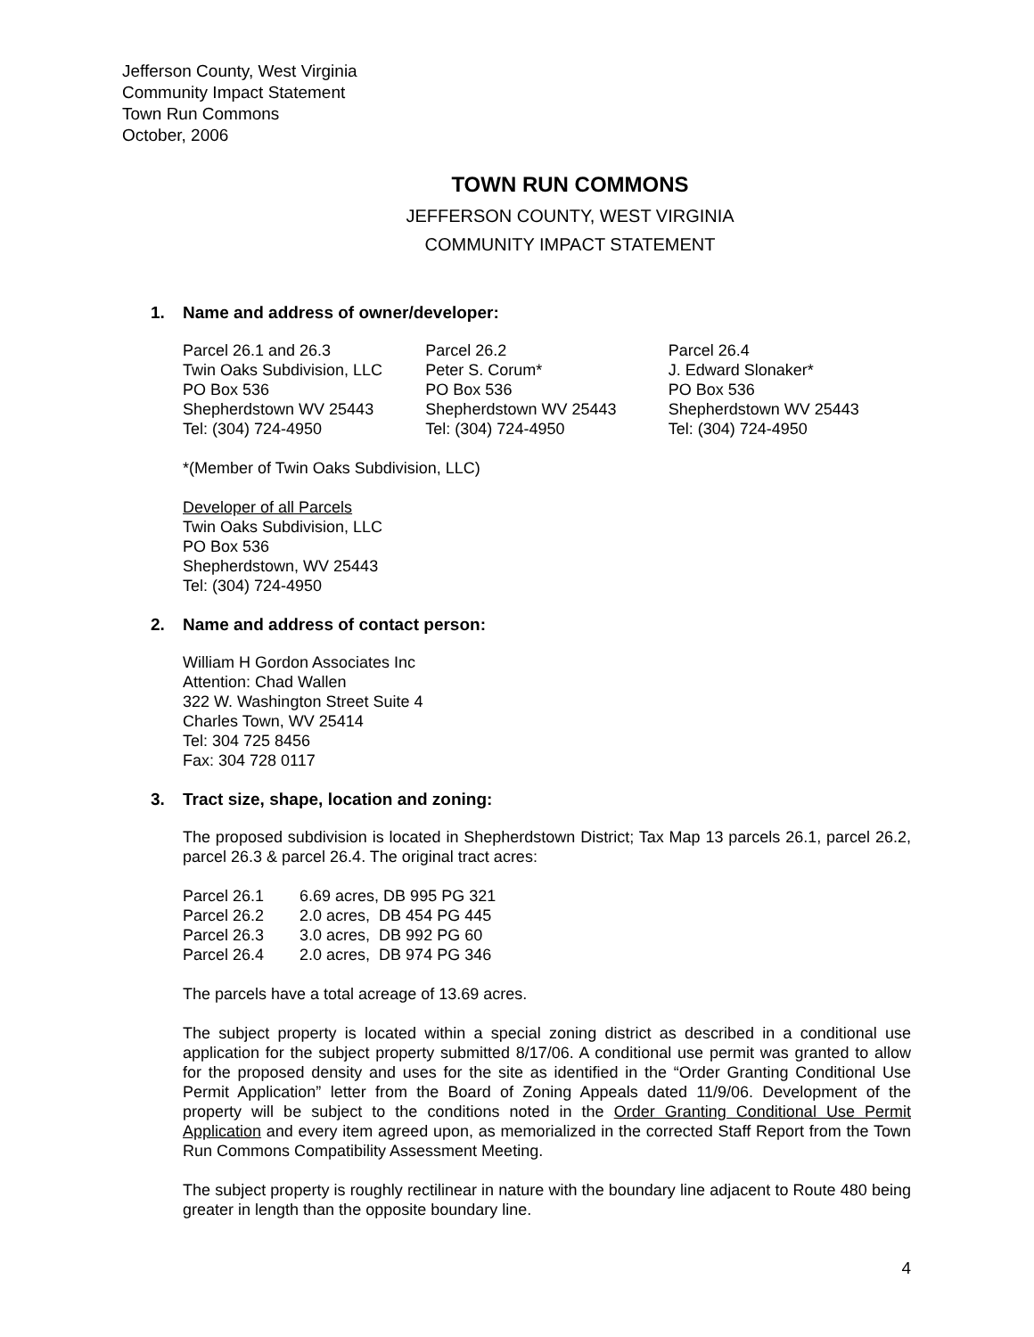Jefferson County, West Virginia
Community Impact Statement
Town Run Commons
October, 2006
TOWN RUN COMMONS
JEFFERSON COUNTY, WEST VIRGINIA
COMMUNITY IMPACT STATEMENT
1. Name and address of owner/developer:
Parcel 26.1 and 26.3
Twin Oaks Subdivision, LLC
PO Box 536
Shepherdstown WV 25443
Tel: (304) 724-4950
Parcel 26.2
Peter S. Corum*
PO Box 536
Shepherdstown WV 25443
Tel: (304) 724-4950
Parcel 26.4
J. Edward Slonaker*
PO Box 536
Shepherdstown WV 25443
Tel: (304) 724-4950
*(Member of Twin Oaks Subdivision, LLC)
Developer of all Parcels
Twin Oaks Subdivision, LLC
PO Box 536
Shepherdstown, WV 25443
Tel: (304) 724-4950
2. Name and address of contact person:
William H Gordon Associates Inc
Attention: Chad Wallen
322 W. Washington Street Suite 4
Charles Town, WV 25414
Tel: 304 725 8456
Fax: 304 728 0117
3. Tract size, shape, location and zoning:
The proposed subdivision is located in Shepherdstown District; Tax Map 13 parcels 26.1, parcel 26.2, parcel 26.3 & parcel 26.4. The original tract acres:
| Parcel 26.1 | 6.69 acres, DB 995 PG 321 |
| Parcel 26.2 | 2.0 acres, DB 454 PG 445 |
| Parcel 26.3 | 3.0 acres, DB 992 PG 60 |
| Parcel 26.4 | 2.0 acres, DB 974 PG 346 |
The parcels have a total acreage of 13.69 acres.
The subject property is located within a special zoning district as described in a conditional use application for the subject property submitted 8/17/06. A conditional use permit was granted to allow for the proposed density and uses for the site as identified in the “Order Granting Conditional Use Permit Application” letter from the Board of Zoning Appeals dated 11/9/06. Development of the property will be subject to the conditions noted in the Order Granting Conditional Use Permit Application and every item agreed upon, as memorialized in the corrected Staff Report from the Town Run Commons Compatibility Assessment Meeting.
The subject property is roughly rectilinear in nature with the boundary line adjacent to Route 480 being greater in length than the opposite boundary line.
4